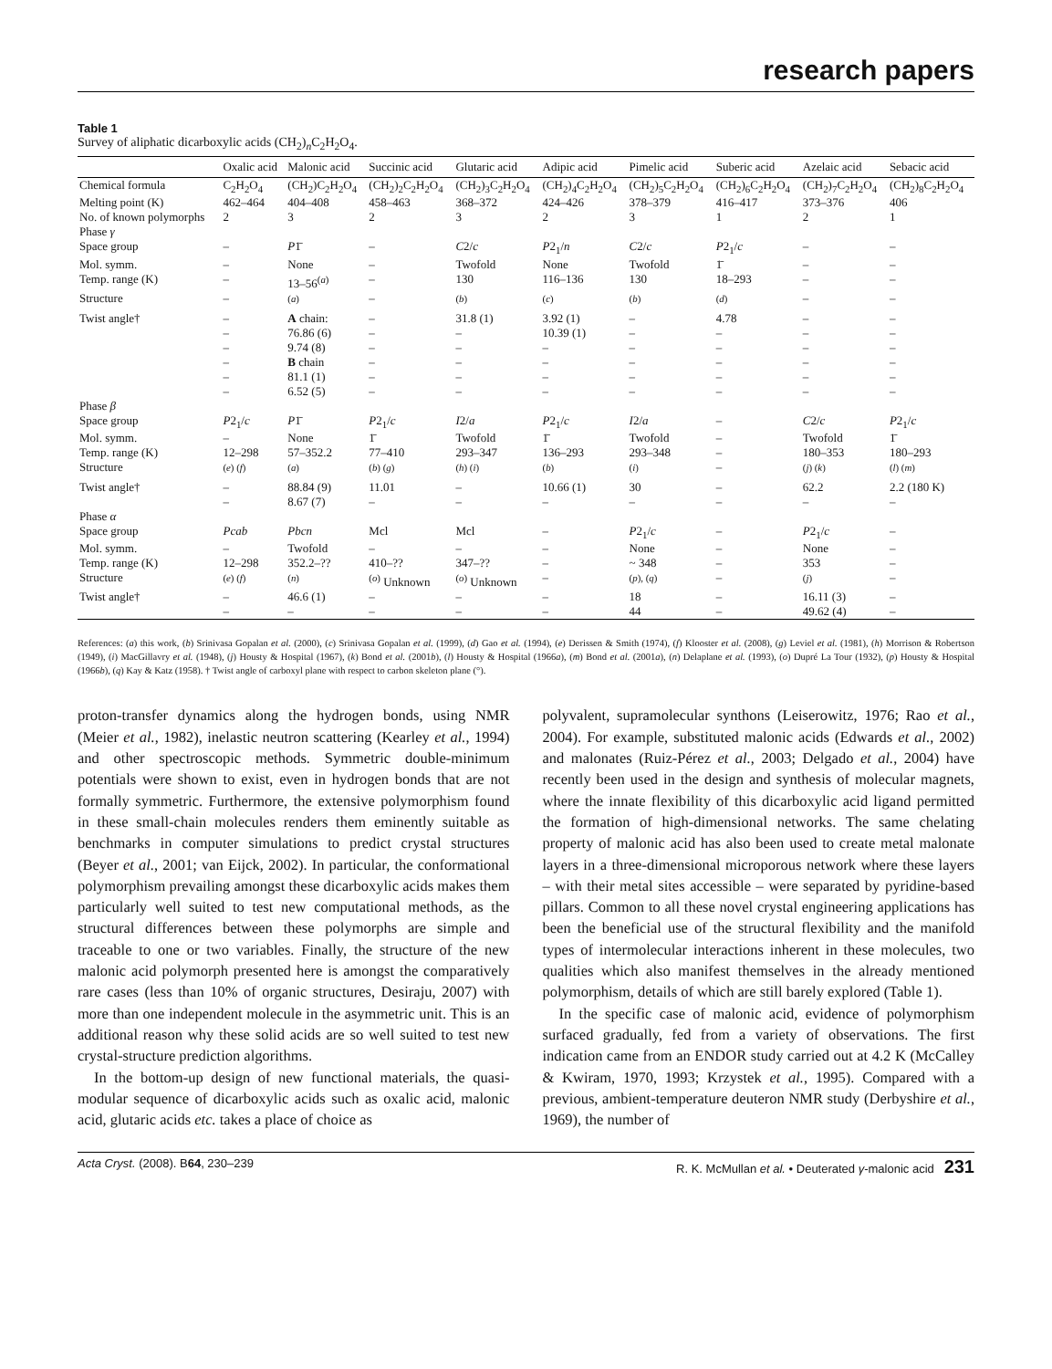research papers
Table 1
Survey of aliphatic dicarboxylic acids (CH<sub>2</sub>)<sub>n</sub>C<sub>2</sub>H<sub>2</sub>O<sub>4</sub>.
| | Oxalic acid | Malonic acid | Succinic acid | Glutaric acid | Adipic acid | Pimelic acid | Suberic acid | Azelaic acid | Sebacic acid |
| --- | --- | --- | --- | --- | --- | --- | --- | --- | --- |
| Chemical formula | C<sub>2</sub>H<sub>2</sub>O<sub>4</sub> | (CH<sub>2</sub>)C<sub>2</sub>H<sub>2</sub>O<sub>4</sub> | (CH<sub>2</sub>)<sub>2</sub>C<sub>2</sub>H<sub>2</sub>O<sub>4</sub> | (CH<sub>2</sub>)<sub>3</sub>C<sub>2</sub>H<sub>2</sub>O<sub>4</sub> | (CH<sub>2</sub>)<sub>4</sub>C<sub>2</sub>H<sub>2</sub>O<sub>4</sub> | (CH<sub>2</sub>)<sub>5</sub>C<sub>2</sub>H<sub>2</sub>O<sub>4</sub> | (CH<sub>2</sub>)<sub>6</sub>C<sub>2</sub>H<sub>2</sub>O<sub>4</sub> | (CH<sub>2</sub>)<sub>7</sub>C<sub>2</sub>H<sub>2</sub>O<sub>4</sub> | (CH<sub>2</sub>)<sub>8</sub>C<sub>2</sub>H<sub>2</sub>O<sub>4</sub> |
| Melting point (K) | 462–464 | 404–408 | 458–463 | 368–372 | 424–426 | 378–379 | 416–417 | 373–376 | 406 |
| No. of known polymorphs | 2 | 3 | 2 | 3 | 2 | 3 | 1 | 2 | 1 |
| Phase γ | | | | | | | | | |
| Space group | – | P 1̄ | – | C 2/ c | P 2<sub>1</sub>/ n | C 2/ c | P 2<sub>1</sub>/ c | – | – |
| Mol. symm. | – | None | – | Twofold | None | Twofold | 1̄ | – | – |
| Temp. range (K) | – | 13–56<sup>(a)</sup> | – | 130 | 116–136 | 130 | 18–293 | – | – |
| Structure | – | <sup>(a)</sup> | – | <sup>(b)</sup> | <sup>(c)</sup> | <sup>(b)</sup> | <sup>(d)</sup> | – | – |
| Twist angle† | – | A chain: | – | 31.8 (1) | 3.92 (1) | – | 4.78 | – | – |
| | – | 76.86 (6) | – | – | 10.39 (1) | – | – | – | – |
| | – | 9.74 (8) | – | – | – | – | – | – | – |
| | – | B chain | – | – | – | – | – | – | – |
| | – | 81.1 (1) | – | – | – | – | – | – | – |
| | – | 6.52 (5) | – | – | – | – | – | – | – |
| Phase β | | | | | | | | | |
| Space group | P 2<sub>1</sub>/ c | P 1̄ | P 2<sub>1</sub>/ c | I 2/ a | P 2<sub>1</sub>/ c | I 2/ a | – | C 2/ c | P 2<sub>1</sub>/ c |
| Mol. symm. | – | None | 1̄ | Twofold | 1̄ | Twofold | – | Twofold | 1̄ |
| Temp. range (K) | 12–298 | 57–352.2 | 77–410 | 293–347 | 136–293 | 293–348 | – | 180–353 | 180–293 |
| Structure | <sup>(e) (f)</sup> | <sup>(a)</sup> | <sup>(b) (g)</sup> | <sup>(h) (i)</sup> | <sup>(b)</sup> | <sup>(i)</sup> | – | <sup>(j) (k)</sup> | <sup>(l) (m)</sup> |
| Twist angle† | – | 88.84 (9) | 11.01 | – | 10.66 (1) | 30 | – | 62.2 | 2.2 (180 K) |
| | – | 8.67 (7) | – | – | – | – | – | – | – |
| Phase α | | | | | | | | | |
| Space group | Pcab | Pbcn | Mcl | Mcl | – | P 2<sub>1</sub>/ c | – | P 2<sub>1</sub>/ c | – |
| Mol. symm. | – | Twofold | – | – | – | None | – | None | – |
| Temp. range (K) | 12–298 | 352.2–?? | 410–?? | 347–?? | – | ~ 348 | – | 353 | – |
| Structure | <sup>(e) (f)</sup> | <sup>(n)</sup> | <sup>(o)</sup> Unknown | <sup>(o)</sup> Unknown | – | <sup>(p), (q)</sup> | – | <sup>(j)</sup> | – |
| Twist angle† | – | 46.6 (1) | – | – | – | 18 | – | 16.11 (3) | – |
| | – | – | – | – | – | 44 | – | 49.62 (4) | – |
References: (a) this work, (b) Srinivasa Gopalan et al. (2000), (c) Srinivasa Gopalan et al. (1999), (d) Gao et al. (1994), (e) Derissen & Smith (1974), (f) Klooster et al. (2008), (g) Leviel et al. (1981), (h) Morrison & Robertson (1949), (i) MacGillavry et al. (1948), (j) Housty & Hospital (1967), (k) Bond et al. (2001b), (l) Housty & Hospital (1966a), (m) Bond et al. (2001a), (n) Delaplane et al. (1993), (o) Dupré La Tour (1932), (p) Housty & Hospital (1966b), (q) Kay & Katz (1958). † Twist angle of carboxyl plane with respect to carbon skeleton plane (°).
proton-transfer dynamics along the hydrogen bonds, using NMR (Meier et al., 1982), inelastic neutron scattering (Kearley et al., 1994) and other spectroscopic methods. Symmetric double-minimum potentials were shown to exist, even in hydrogen bonds that are not formally symmetric. Furthermore, the extensive polymorphism found in these small-chain molecules renders them eminently suitable as benchmarks in computer simulations to predict crystal structures (Beyer et al., 2001; van Eijck, 2002). In particular, the conformational polymorphism prevailing amongst these dicarboxylic acids makes them particularly well suited to test new computational methods, as the structural differences between these polymorphs are simple and traceable to one or two variables. Finally, the structure of the new malonic acid polymorph presented here is amongst the comparatively rare cases (less than 10% of organic structures, Desiraju, 2007) with more than one independent molecule in the asymmetric unit. This is an additional reason why these solid acids are so well suited to test new crystal-structure prediction algorithms.
In the bottom-up design of new functional materials, the quasi-modular sequence of dicarboxylic acids such as oxalic acid, malonic acid, glutaric acids etc. takes a place of choice as
polyvalent, supramolecular synthons (Leiserowitz, 1976; Rao et al., 2004). For example, substituted malonic acids (Edwards et al., 2002) and malonates (Ruiz-Pérez et al., 2003; Delgado et al., 2004) have recently been used in the design and synthesis of molecular magnets, where the innate flexibility of this dicarboxylic acid ligand permitted the formation of high-dimensional networks. The same chelating property of malonic acid has also been used to create metal malonate layers in a three-dimensional microporous network where these layers – with their metal sites accessible – were separated by pyridine-based pillars. Common to all these novel crystal engineering applications has been the beneficial use of the structural flexibility and the manifold types of intermolecular interactions inherent in these molecules, two qualities which also manifest themselves in the already mentioned polymorphism, details of which are still barely explored (Table 1).
In the specific case of malonic acid, evidence of polymorphism surfaced gradually, fed from a variety of observations. The first indication came from an ENDOR study carried out at 4.2 K (McCalley & Kwiram, 1970, 1993; Krzystek et al., 1995). Compared with a previous, ambient-temperature deuteron NMR study (Derbyshire et al., 1969), the number of
Acta Cryst. (2008). B64, 230–239 R. K. McMullan et al. • Deuterated γ-malonic acid 231